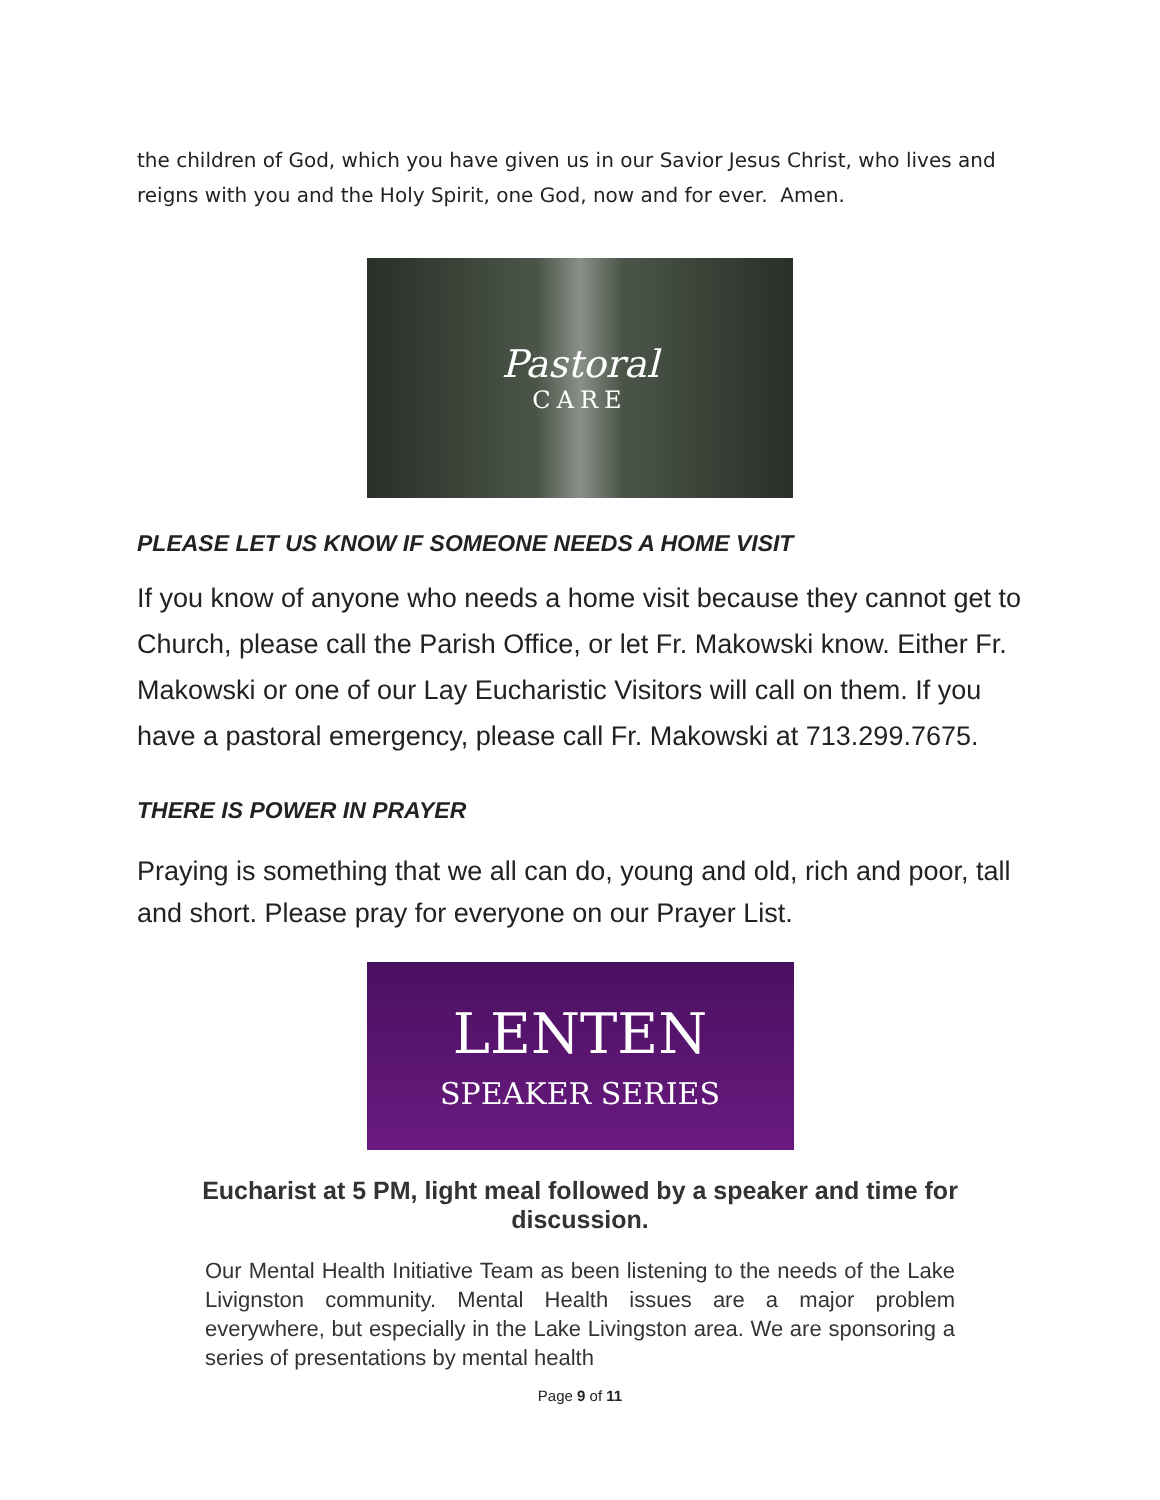the children of God, which you have given us in our Savior Jesus Christ, who lives and reigns with you and the Holy Spirit, one God, now and for ever. Amen.
Pastoral
CARE
PLEASE LET US KNOW IF SOMEONE NEEDS A HOME VISIT
If you know of anyone who needs a home visit because they cannot get to Church, please call the Parish Office, or let Fr. Makowski know. Either Fr. Makowski or one of our Lay Eucharistic Visitors will call on them. If you have a pastoral emergency, please call Fr. Makowski at 713.299.7675.
THERE IS POWER IN PRAYER
Praying is something that we all can do, young and old, rich and poor, tall and short. Please pray for everyone on our Prayer List.
LENTEN
SPEAKER SERIES
Eucharist at 5 PM, light meal followed by a speaker and time for
discussion.
Our Mental Health Initiative Team as been listening to the needs of the Lake Livignston community. Mental Health issues are a major problem everywhere, but especially in the Lake Livingston area. We are sponsoring a series of presentations by mental health
Page 9 of 11